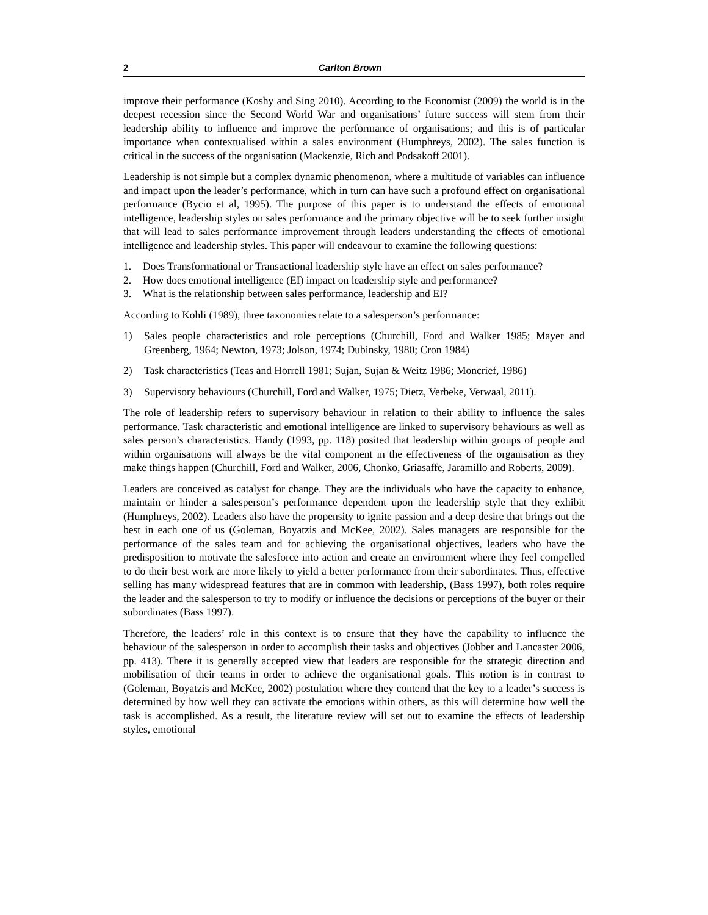2 Carlton Brown
improve their performance (Koshy and Sing 2010). According to the Economist (2009) the world is in the deepest recession since the Second World War and organisations’ future success will stem from their leadership ability to influence and improve the performance of organisations; and this is of particular importance when contextualised within a sales environment (Humphreys, 2002). The sales function is critical in the success of the organisation (Mackenzie, Rich and Podsakoff 2001).
Leadership is not simple but a complex dynamic phenomenon, where a multitude of variables can influence and impact upon the leader’s performance, which in turn can have such a profound effect on organisational performance (Bycio et al, 1995). The purpose of this paper is to understand the effects of emotional intelligence, leadership styles on sales performance and the primary objective will be to seek further insight that will lead to sales performance improvement through leaders understanding the effects of emotional intelligence and leadership styles. This paper will endeavour to examine the following questions:
1. Does Transformational or Transactional leadership style have an effect on sales performance?
2. How does emotional intelligence (EI) impact on leadership style and performance?
3. What is the relationship between sales performance, leadership and EI?
According to Kohli (1989), three taxonomies relate to a salesperson’s performance:
1) Sales people characteristics and role perceptions (Churchill, Ford and Walker 1985; Mayer and Greenberg, 1964; Newton, 1973; Jolson, 1974; Dubinsky, 1980; Cron 1984)
2) Task characteristics (Teas and Horrell 1981; Sujan, Sujan & Weitz 1986; Moncrief, 1986)
3) Supervisory behaviours (Churchill, Ford and Walker, 1975; Dietz, Verbeke, Verwaal, 2011).
The role of leadership refers to supervisory behaviour in relation to their ability to influence the sales performance. Task characteristic and emotional intelligence are linked to supervisory behaviours as well as sales person’s characteristics. Handy (1993, pp. 118) posited that leadership within groups of people and within organisations will always be the vital component in the effectiveness of the organisation as they make things happen (Churchill, Ford and Walker, 2006, Chonko, Griasaffe, Jaramillo and Roberts, 2009).
Leaders are conceived as catalyst for change. They are the individuals who have the capacity to enhance, maintain or hinder a salesperson’s performance dependent upon the leadership style that they exhibit (Humphreys, 2002). Leaders also have the propensity to ignite passion and a deep desire that brings out the best in each one of us (Goleman, Boyatzis and McKee, 2002). Sales managers are responsible for the performance of the sales team and for achieving the organisational objectives, leaders who have the predisposition to motivate the salesforce into action and create an environment where they feel compelled to do their best work are more likely to yield a better performance from their subordinates. Thus, effective selling has many widespread features that are in common with leadership, (Bass 1997), both roles require the leader and the salesperson to try to modify or influence the decisions or perceptions of the buyer or their subordinates (Bass 1997).
Therefore, the leaders’ role in this context is to ensure that they have the capability to influence the behaviour of the salesperson in order to accomplish their tasks and objectives (Jobber and Lancaster 2006, pp. 413). There it is generally accepted view that leaders are responsible for the strategic direction and mobilisation of their teams in order to achieve the organisational goals. This notion is in contrast to (Goleman, Boyatzis and McKee, 2002) postulation where they contend that the key to a leader’s success is determined by how well they can activate the emotions within others, as this will determine how well the task is accomplished. As a result, the literature review will set out to examine the effects of leadership styles, emotional